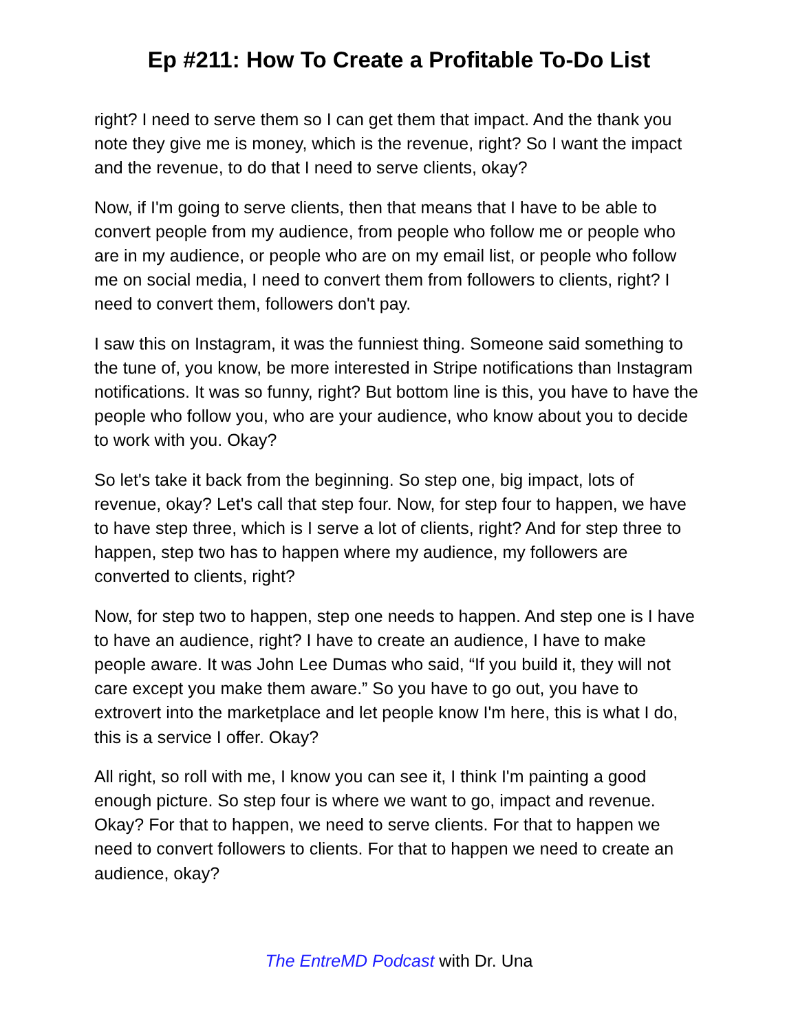Ep #211: How To Create a Profitable To-Do List
right? I need to serve them so I can get them that impact. And the thank you note they give me is money, which is the revenue, right? So I want the impact and the revenue, to do that I need to serve clients, okay?
Now, if I'm going to serve clients, then that means that I have to be able to convert people from my audience, from people who follow me or people who are in my audience, or people who are on my email list, or people who follow me on social media, I need to convert them from followers to clients, right? I need to convert them, followers don't pay.
I saw this on Instagram, it was the funniest thing. Someone said something to the tune of, you know, be more interested in Stripe notifications than Instagram notifications. It was so funny, right? But bottom line is this, you have to have the people who follow you, who are your audience, who know about you to decide to work with you. Okay?
So let's take it back from the beginning. So step one, big impact, lots of revenue, okay? Let's call that step four. Now, for step four to happen, we have to have step three, which is I serve a lot of clients, right? And for step three to happen, step two has to happen where my audience, my followers are converted to clients, right?
Now, for step two to happen, step one needs to happen. And step one is I have to have an audience, right? I have to create an audience, I have to make people aware. It was John Lee Dumas who said, “If you build it, they will not care except you make them aware.” So you have to go out, you have to extrovert into the marketplace and let people know I'm here, this is what I do, this is a service I offer. Okay?
All right, so roll with me, I know you can see it, I think I'm painting a good enough picture. So step four is where we want to go, impact and revenue. Okay? For that to happen, we need to serve clients. For that to happen we need to convert followers to clients. For that to happen we need to create an audience, okay?
The EntreMD Podcast with Dr. Una